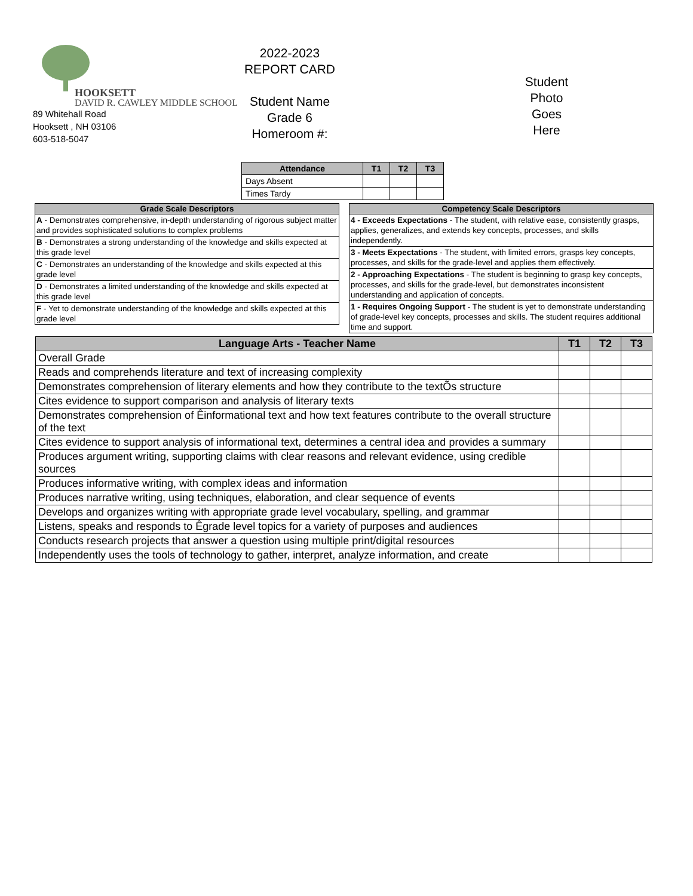HOOKSETT
DAVID R. CAWLEY MIDDLE SCHOOL
89 Whitehall Road
Hooksett , NH 03106
603-518-5047
2022-2023
REPORT CARD
Student Name
Grade 6
Homeroom #:
Student
Photo
Goes
Here
| Attendance | T1 | T2 | T3 |
| --- | --- | --- | --- |
| Days Absent | | | |
| Times Tardy | | | |
| Grade Scale Descriptors |
| --- |
| A - Demonstrates comprehensive, in-depth understanding of rigorous subject matter and provides sophisticated solutions to complex problems |
| B - Demonstrates a strong understanding of the knowledge and skills expected at this grade level |
| C - Demonstrates an understanding of the knowledge and skills expected at this grade level |
| D - Demonstrates a limited understanding of the knowledge and skills expected at this grade level |
| F - Yet to demonstrate understanding of the knowledge and skills expected at this grade level |
| Competency Scale Descriptors |
| --- |
| 4 - Exceeds Expectations - The student, with relative ease, consistently grasps, applies, generalizes, and extends key concepts, processes, and skills independently. |
| 3 - Meets Expectations - The student, with limited errors, grasps key concepts, processes, and skills for the grade-level and applies them effectively. |
| 2 - Approaching Expectations - The student is beginning to grasp key concepts, processes, and skills for the grade-level, but demonstrates inconsistent understanding and application of concepts. |
| 1 - Requires Ongoing Support - The student is yet to demonstrate understanding of grade-level key concepts, processes and skills. The student requires additional time and support. |
| Language Arts - Teacher Name | T1 | T2 | T3 |
| --- | --- | --- | --- |
| Overall Grade | | | |
| Reads and comprehends literature and text of increasing complexity | | | |
| Demonstrates comprehension of literary elements and how they contribute to the textÕs structure | | | |
| Cites evidence to support comparison and analysis of literary texts | | | |
| Demonstrates comprehension of Êinformational text and how text features contribute to the overall structure of the text | | | |
| Cites evidence to support analysis of informational text, determines a central idea and provides a summary | | | |
| Produces argument writing, supporting claims with clear reasons and relevant evidence, using credible sources | | | |
| Produces informative writing, with complex ideas and information | | | |
| Produces narrative writing, using techniques, elaboration, and clear sequence of events | | | |
| Develops and organizes writing with appropriate grade level vocabulary, spelling, and grammar | | | |
| Listens, speaks and responds to Êgrade level topics for a variety of purposes and audiences | | | |
| Conducts research projects that answer a question using multiple print/digital resources | | | |
| Independently uses the tools of technology to gather, interpret, analyze information, and create | | | |